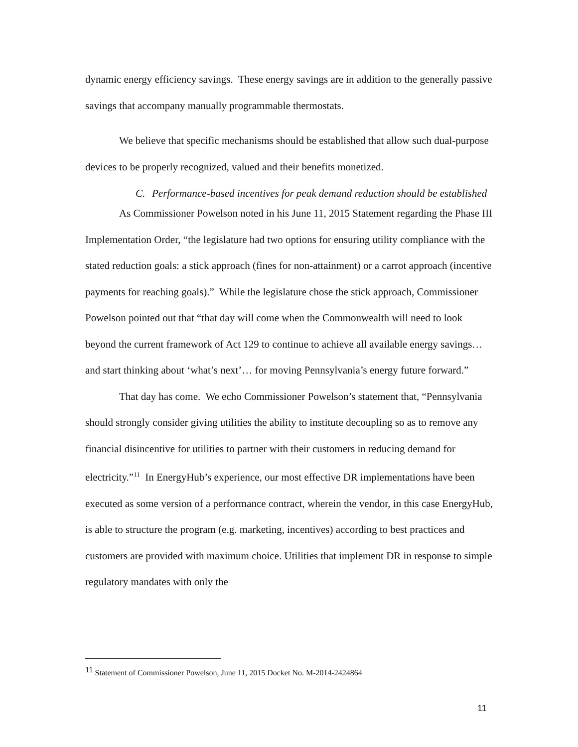dynamic energy efficiency savings. These energy savings are in addition to the generally passive savings that accompany manually programmable thermostats.
We believe that specific mechanisms should be established that allow such dual-purpose devices to be properly recognized, valued and their benefits monetized.
C. Performance-based incentives for peak demand reduction should be established
As Commissioner Powelson noted in his June 11, 2015 Statement regarding the Phase III Implementation Order, “the legislature had two options for ensuring utility compliance with the stated reduction goals: a stick approach (fines for non-attainment) or a carrot approach (incentive payments for reaching goals).” While the legislature chose the stick approach, Commissioner Powelson pointed out that “that day will come when the Commonwealth will need to look beyond the current framework of Act 129 to continue to achieve all available energy savings…and start thinking about ‘what’s next’… for moving Pennsylvania’s energy future forward.”
That day has come. We echo Commissioner Powelson’s statement that, “Pennsylvania should strongly consider giving utilities the ability to institute decoupling so as to remove any financial disincentive for utilities to partner with their customers in reducing demand for electricity.”<sup>11</sup> In EnergyHub’s experience, our most effective DR implementations have been executed as some version of a performance contract, wherein the vendor, in this case EnergyHub, is able to structure the program (e.g. marketing, incentives) according to best practices and customers are provided with maximum choice. Utilities that implement DR in response to simple regulatory mandates with only the
<sup>11</sup> Statement of Commissioner Powelson, June 11, 2015 Docket No. M-2014-2424864
11